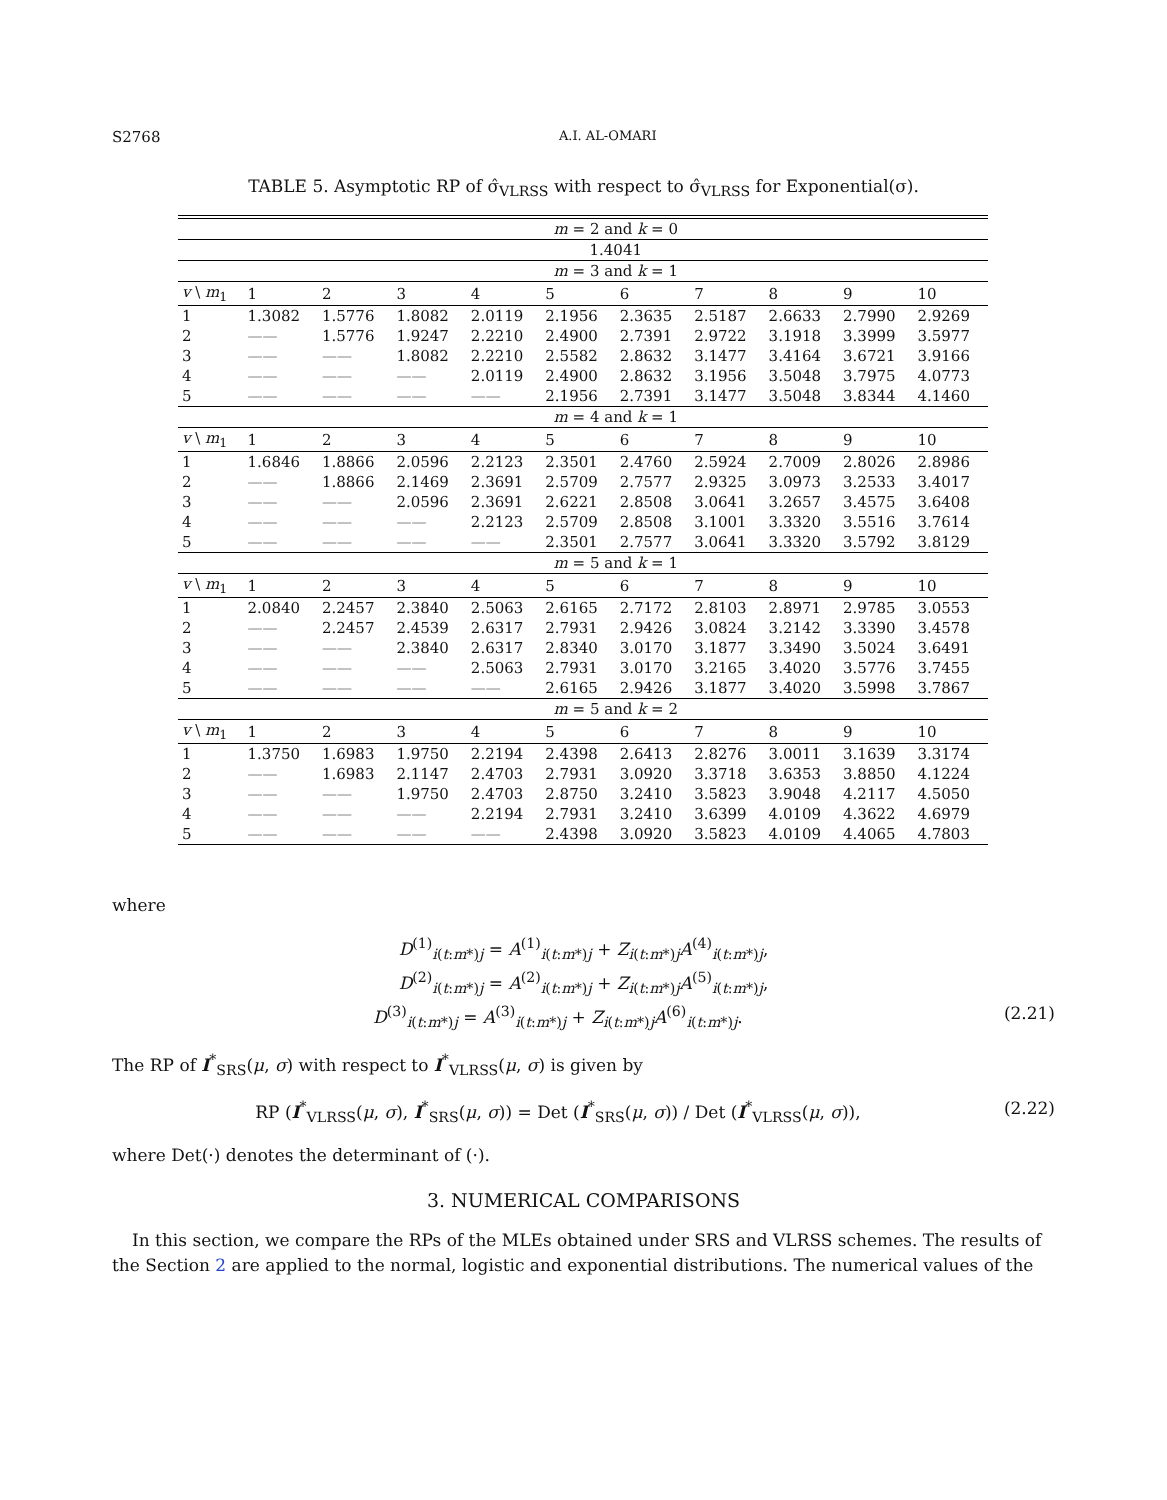S2768 A.I. AL-OMARI
TABLE 5. Asymptotic RP of σ̂<sub>VLRSS</sub> with respect to σ̂<sub>VLRSS</sub> for Exponential(σ).
| | m = 2 and k = 0 | | | | | | | | | |
| | 1.4041 | | | | | | | | | |
| | m = 3 and k = 1 | | | | | | | | | |
| v \ m<sub>1</sub> | 1 | 2 | 3 | 4 | 5 | 6 | 7 | 8 | 9 | 10 |
| 1 | 1.3082 | 1.5776 | 1.8082 | 2.0119 | 2.1956 | 2.3635 | 2.5187 | 2.6633 | 2.7990 | 2.9269 |
| 2 | —— | 1.5776 | 1.9247 | 2.2210 | 2.4900 | 2.7391 | 2.9722 | 3.1918 | 3.3999 | 3.5977 |
| 3 | —— | —— | 1.8082 | 2.2210 | 2.5582 | 2.8632 | 3.1477 | 3.4164 | 3.6721 | 3.9166 |
| 4 | —— | —— | —— | 2.0119 | 2.4900 | 2.8632 | 3.1956 | 3.5048 | 3.7975 | 4.0773 |
| 5 | —— | —— | —— | —— | 2.1956 | 2.7391 | 3.1477 | 3.5048 | 3.8344 | 4.1460 |
| | m = 4 and k = 1 | | | | | | | | | |
| v \ m<sub>1</sub> | 1 | 2 | 3 | 4 | 5 | 6 | 7 | 8 | 9 | 10 |
| 1 | 1.6846 | 1.8866 | 2.0596 | 2.2123 | 2.3501 | 2.4760 | 2.5924 | 2.7009 | 2.8026 | 2.8986 |
| 2 | —— | 1.8866 | 2.1469 | 2.3691 | 2.5709 | 2.7577 | 2.9325 | 3.0973 | 3.2533 | 3.4017 |
| 3 | —— | —— | 2.0596 | 2.3691 | 2.6221 | 2.8508 | 3.0641 | 3.2657 | 3.4575 | 3.6408 |
| 4 | —— | —— | —— | 2.2123 | 2.5709 | 2.8508 | 3.1001 | 3.3320 | 3.5516 | 3.7614 |
| 5 | —— | —— | —— | —— | 2.3501 | 2.7577 | 3.0641 | 3.3320 | 3.5792 | 3.8129 |
| | m = 5 and k = 1 | | | | | | | | | |
| v \ m<sub>1</sub> | 1 | 2 | 3 | 4 | 5 | 6 | 7 | 8 | 9 | 10 |
| 1 | 2.0840 | 2.2457 | 2.3840 | 2.5063 | 2.6165 | 2.7172 | 2.8103 | 2.8971 | 2.9785 | 3.0553 |
| 2 | —— | 2.2457 | 2.4539 | 2.6317 | 2.7931 | 2.9426 | 3.0824 | 3.2142 | 3.3390 | 3.4578 |
| 3 | —— | —— | 2.3840 | 2.6317 | 2.8340 | 3.0170 | 3.1877 | 3.3490 | 3.5024 | 3.6491 |
| 4 | —— | —— | —— | 2.5063 | 2.7931 | 3.0170 | 3.2165 | 3.4020 | 3.5776 | 3.7455 |
| 5 | —— | —— | —— | —— | 2.6165 | 2.9426 | 3.1877 | 3.4020 | 3.5998 | 3.7867 |
| | m = 5 and k = 2 | | | | | | | | | |
| v \ m<sub>1</sub> | 1 | 2 | 3 | 4 | 5 | 6 | 7 | 8 | 9 | 10 |
| 1 | 1.3750 | 1.6983 | 1.9750 | 2.2194 | 2.4398 | 2.6413 | 2.8276 | 3.0011 | 3.1639 | 3.3174 |
| 2 | —— | 1.6983 | 2.1147 | 2.4703 | 2.7931 | 3.0920 | 3.3718 | 3.6353 | 3.8850 | 4.1224 |
| 3 | —— | —— | 1.9750 | 2.4703 | 2.8750 | 3.2410 | 3.5823 | 3.9048 | 4.2117 | 4.5050 |
| 4 | —— | —— | —— | 2.2194 | 2.7931 | 3.2410 | 3.6399 | 4.0109 | 4.3622 | 4.6979 |
| 5 | —— | —— | —— | —— | 2.4398 | 3.0920 | 3.5823 | 4.0109 | 4.4065 | 4.7803 |
where
D<sup>(1)</sup><sub>i(t:m*)j</sub> = A<sup>(1)</sup><sub>i(t:m*)j</sub> + Z<sub>i(t:m*)j</sub>A<sup>(4)</sup><sub>i(t:m*)j</sub>,
D<sup>(2)</sup><sub>i(t:m*)j</sub> = A<sup>(2)</sup><sub>i(t:m*)j</sub> + Z<sub>i(t:m*)j</sub>A<sup>(5)</sup><sub>i(t:m*)j</sub>,
D<sup>(3)</sup><sub>i(t:m*)j</sub> = A<sup>(3)</sup><sub>i(t:m*)j</sub> + Z<sub>i(t:m*)j</sub>A<sup>(6)</sup><sub>i(t:m*)j</sub>. (2.21)
The RP of I<sup>*</sup><sub>SRS</sub>(μ, σ) with respect to I<sup>*</sup><sub>VLRSS</sub>(μ, σ) is given by
RP (I<sup>*</sup><sub>VLRSS</sub>(μ, σ), I<sup>*</sup><sub>SRS</sub>(μ, σ)) = Det (I<sup>*</sup><sub>SRS</sub>(μ, σ)) / Det (I<sup>*</sup><sub>VLRSS</sub>(μ, σ)), (2.22)
where Det(·) denotes the determinant of (·).
3. NUMERICAL COMPARISONS
In this section, we compare the RPs of the MLEs obtained under SRS and VLRSS schemes. The results of the Section 2 are applied to the normal, logistic and exponential distributions. The numerical values of the